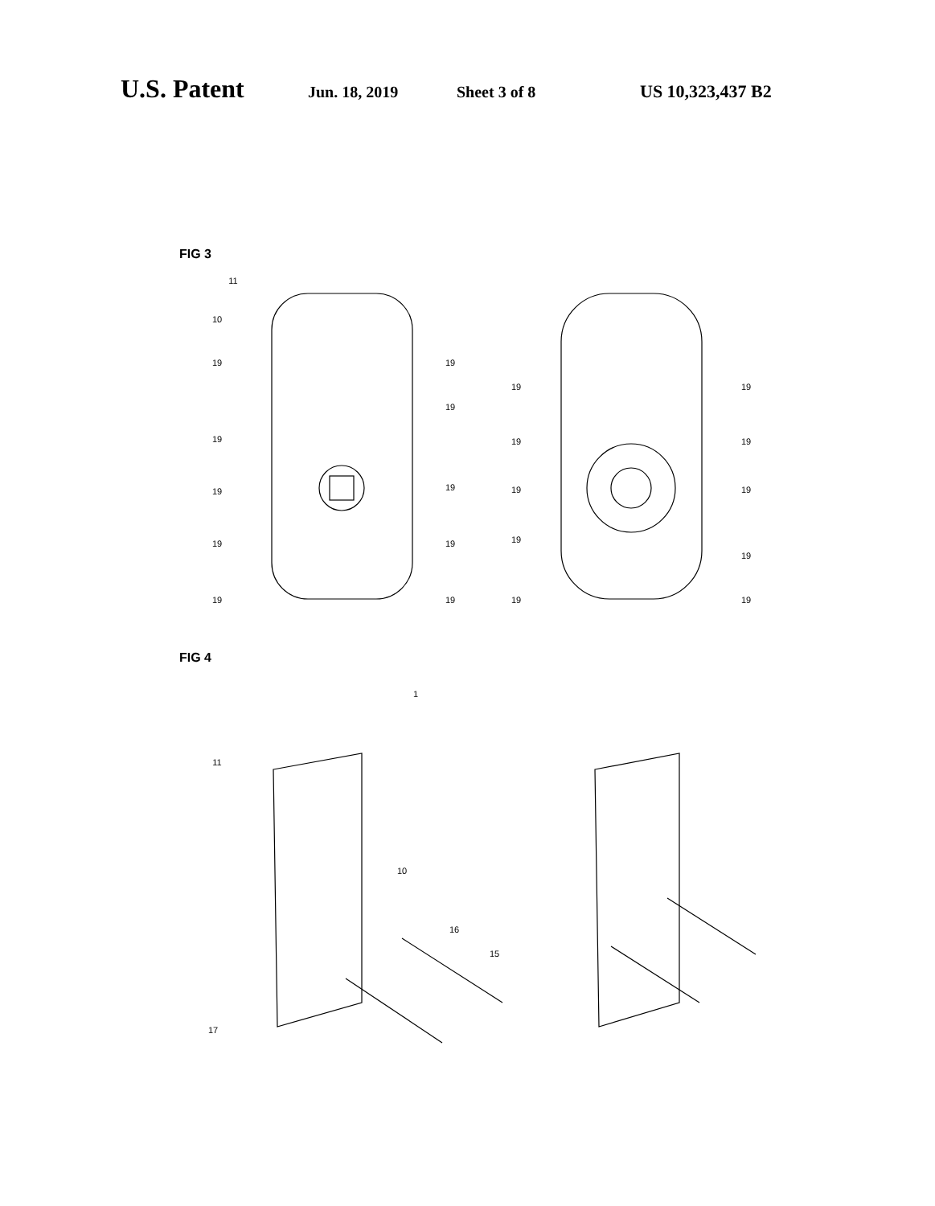U.S. Patent Jun. 18, 2019 Sheet 3 of 8 US 10,323,437 B2
FIG 3
11
10
19
19
19
19
19
19
19
19
19
19
19
19
19
19
19
19
19
19
19
19
FIG 4
1
11
10
16
15
17